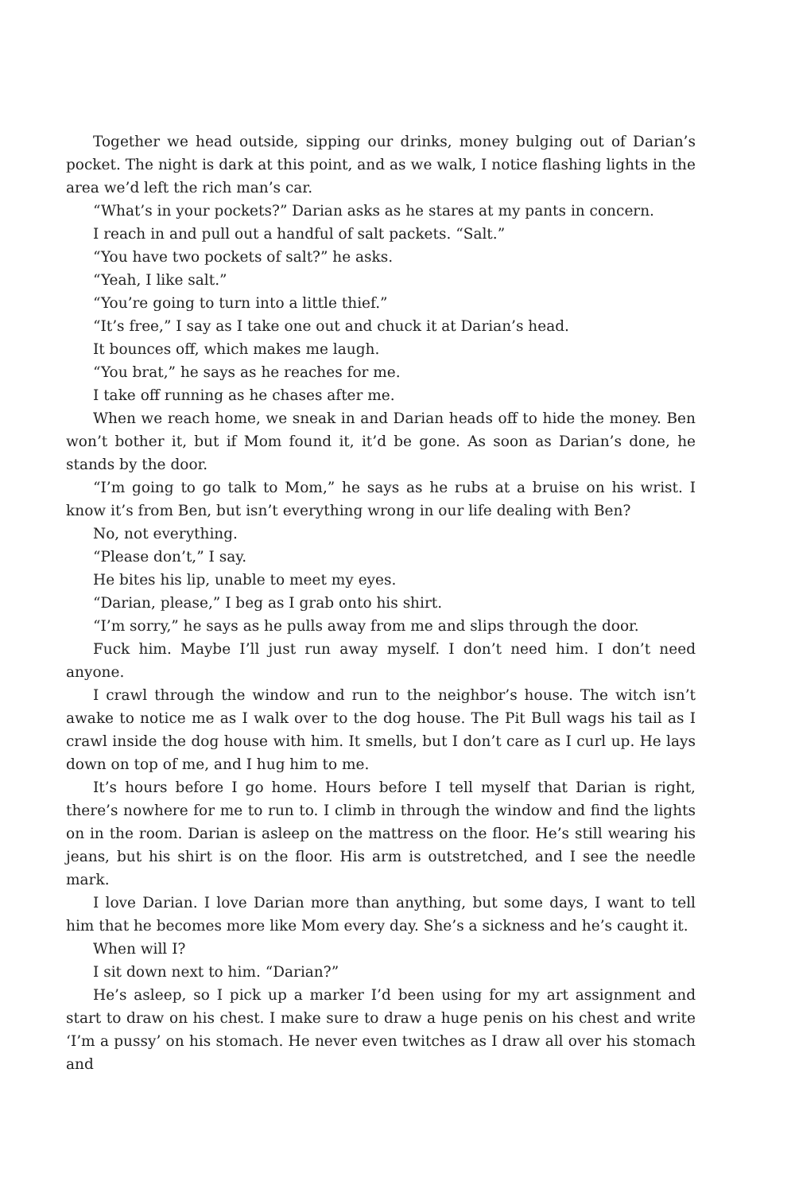Together we head outside, sipping our drinks, money bulging out of Darian’s pocket. The night is dark at this point, and as we walk, I notice flashing lights in the area we’d left the rich man’s car.
“What’s in your pockets?” Darian asks as he stares at my pants in concern.
I reach in and pull out a handful of salt packets. “Salt.”
“You have two pockets of salt?” he asks.
“Yeah, I like salt.”
“You’re going to turn into a little thief.”
“It’s free,” I say as I take one out and chuck it at Darian’s head.
It bounces off, which makes me laugh.
“You brat,” he says as he reaches for me.
I take off running as he chases after me.
When we reach home, we sneak in and Darian heads off to hide the money. Ben won’t bother it, but if Mom found it, it’d be gone. As soon as Darian’s done, he stands by the door.
“I’m going to go talk to Mom,” he says as he rubs at a bruise on his wrist. I know it’s from Ben, but isn’t everything wrong in our life dealing with Ben?
No, not everything.
“Please don’t,” I say.
He bites his lip, unable to meet my eyes.
“Darian, please,” I beg as I grab onto his shirt.
“I’m sorry,” he says as he pulls away from me and slips through the door.
Fuck him. Maybe I’ll just run away myself. I don’t need him. I don’t need anyone.
I crawl through the window and run to the neighbor’s house. The witch isn’t awake to notice me as I walk over to the dog house. The Pit Bull wags his tail as I crawl inside the dog house with him. It smells, but I don’t care as I curl up. He lays down on top of me, and I hug him to me.
It’s hours before I go home. Hours before I tell myself that Darian is right, there’s nowhere for me to run to. I climb in through the window and find the lights on in the room. Darian is asleep on the mattress on the floor. He’s still wearing his jeans, but his shirt is on the floor. His arm is outstretched, and I see the needle mark.
I love Darian. I love Darian more than anything, but some days, I want to tell him that he becomes more like Mom every day. She’s a sickness and he’s caught it.
When will I?
I sit down next to him. “Darian?”
He’s asleep, so I pick up a marker I’d been using for my art assignment and start to draw on his chest. I make sure to draw a huge penis on his chest and write ‘I’m a pussy’ on his stomach. He never even twitches as I draw all over his stomach and